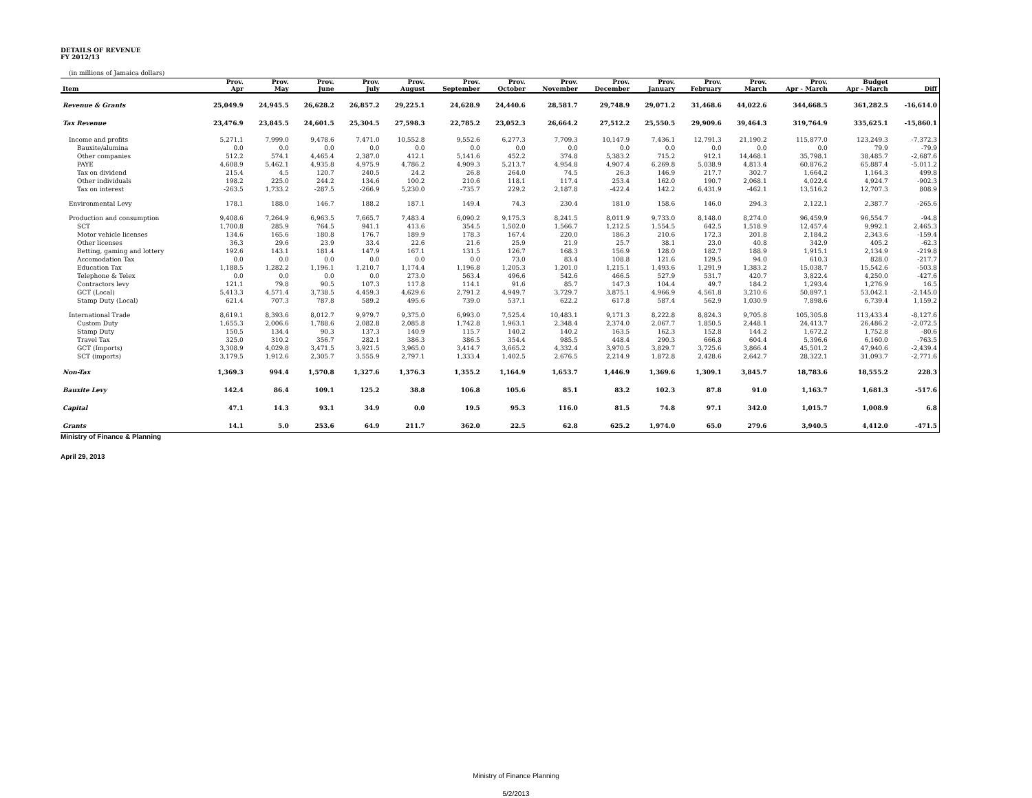DETAILS OF REVENUE
FY 2012/13
(in millions of Jamaica dollars)
| | Prov. | Prov. | Prov. | Prov. | Prov. | Prov. | Prov. | Prov. | Prov. | Prov. | Prov. | Prov. | Prov. | Budget | |
| --- | --- | --- | --- | --- | --- | --- | --- | --- | --- | --- | --- | --- | --- | --- | --- |
| Item | Apr | May | June | July | August | September | October | November | December | January | February | March | Apr - March | Apr - March | Diff |
| Revenue & Grants | 25,049.9 | 24,945.5 | 26,628.2 | 26,857.2 | 29,225.1 | 24,628.9 | 24,440.6 | 28,581.7 | 29,748.9 | 29,071.2 | 31,468.6 | 44,022.6 | 344,668.5 | 361,282.5 | -16,614.0 |
| Tax Revenue | 23,476.9 | 23,845.5 | 24,601.5 | 25,304.5 | 27,598.3 | 22,785.2 | 23,052.3 | 26,664.2 | 27,512.2 | 25,550.5 | 29,909.6 | 39,464.3 | 319,764.9 | 335,625.1 | -15,860.1 |
| Income and profits | 5,271.1 | 7,999.0 | 9,478.6 | 7,471.0 | 10,552.8 | 9,552.6 | 6,277.3 | 7,709.3 | 10,147.9 | 7,436.1 | 12,791.3 | 21,190.2 | 115,877.0 | 123,249.3 | -7,372.3 |
| Bauxite/alumina | 0.0 | 0.0 | 0.0 | 0.0 | 0.0 | 0.0 | 0.0 | 0.0 | 0.0 | 0.0 | 0.0 | 0.0 | 0.0 | 79.9 | -79.9 |
| Other companies | 512.2 | 574.1 | 4,465.4 | 2,387.0 | 412.1 | 5,141.6 | 452.2 | 374.8 | 5,383.2 | 715.2 | 912.1 | 14,468.1 | 35,798.1 | 38,485.7 | -2,687.6 |
| PAYE | 4,608.9 | 5,462.1 | 4,935.8 | 4,975.9 | 4,786.2 | 4,909.3 | 5,213.7 | 4,954.8 | 4,907.4 | 6,269.8 | 5,038.9 | 4,813.4 | 60,876.2 | 65,887.4 | -5,011.2 |
| Tax on dividend | 215.4 | 4.5 | 120.7 | 240.5 | 24.2 | 26.8 | 264.0 | 74.5 | 26.3 | 146.9 | 217.7 | 302.7 | 1,664.2 | 1,164.3 | 499.8 |
| Other individuals | 198.2 | 225.0 | 244.2 | 134.6 | 100.2 | 210.6 | 118.1 | 117.4 | 253.4 | 162.0 | 190.7 | 2,068.1 | 4,022.4 | 4,924.7 | -902.3 |
| Tax on interest | -263.5 | 1,733.2 | -287.5 | -266.9 | 5,230.0 | -735.7 | 229.2 | 2,187.8 | -422.4 | 142.2 | 6,431.9 | -462.1 | 13,516.2 | 12,707.3 | 808.9 |
| Environmental Levy | 178.1 | 188.0 | 146.7 | 188.2 | 187.1 | 149.4 | 74.3 | 230.4 | 181.0 | 158.6 | 146.0 | 294.3 | 2,122.1 | 2,387.7 | -265.6 |
| Production and consumption | 9,408.6 | 7,264.9 | 6,963.5 | 7,665.7 | 7,483.4 | 6,090.2 | 9,175.3 | 8,241.5 | 8,011.9 | 9,733.0 | 8,148.0 | 8,274.0 | 96,459.9 | 96,554.7 | -94.8 |
| SCT | 1,700.8 | 285.9 | 764.5 | 941.1 | 413.6 | 354.5 | 1,502.0 | 1,566.7 | 1,212.5 | 1,554.5 | 642.5 | 1,518.9 | 12,457.4 | 9,992.1 | 2,465.3 |
| Motor vehicle licenses | 134.6 | 165.6 | 180.8 | 176.7 | 189.9 | 178.3 | 167.4 | 220.0 | 186.3 | 210.6 | 172.3 | 201.8 | 2,184.2 | 2,343.6 | -159.4 |
| Other licenses | 36.3 | 29.6 | 23.9 | 33.4 | 22.6 | 21.6 | 25.9 | 21.9 | 25.7 | 38.1 | 23.0 | 40.8 | 342.9 | 405.2 | -62.3 |
| Betting, gaming and lottery | 192.6 | 143.1 | 181.4 | 147.9 | 167.1 | 131.5 | 126.7 | 168.3 | 156.9 | 128.0 | 182.7 | 188.9 | 1,915.1 | 2,134.9 | -219.8 |
| Accomodation Tax | 0.0 | 0.0 | 0.0 | 0.0 | 0.0 | 0.0 | 73.0 | 83.4 | 108.8 | 121.6 | 129.5 | 94.0 | 610.3 | 828.0 | -217.7 |
| Education Tax | 1,188.5 | 1,282.2 | 1,196.1 | 1,210.7 | 1,174.4 | 1,196.8 | 1,205.3 | 1,201.0 | 1,215.1 | 1,493.6 | 1,291.9 | 1,383.2 | 15,038.7 | 15,542.6 | -503.8 |
| Telephone & Telex | 0.0 | 0.0 | 0.0 | 0.0 | 273.0 | 563.4 | 496.6 | 542.6 | 466.5 | 527.9 | 531.7 | 420.7 | 3,822.4 | 4,250.0 | -427.6 |
| Contractors levy | 121.1 | 79.8 | 90.5 | 107.3 | 117.8 | 114.1 | 91.6 | 85.7 | 147.3 | 104.4 | 49.7 | 184.2 | 1,293.4 | 1,276.9 | 16.5 |
| GCT (Local) | 5,413.3 | 4,571.4 | 3,738.5 | 4,459.3 | 4,629.6 | 2,791.2 | 4,949.7 | 3,729.7 | 3,875.1 | 4,966.9 | 4,561.8 | 3,210.6 | 50,897.1 | 53,042.1 | -2,145.0 |
| Stamp Duty (Local) | 621.4 | 707.3 | 787.8 | 589.2 | 495.6 | 739.0 | 537.1 | 622.2 | 617.8 | 587.4 | 562.9 | 1,030.9 | 7,898.6 | 6,739.4 | 1,159.2 |
| International Trade | 8,619.1 | 8,393.6 | 8,012.7 | 9,979.7 | 9,375.0 | 6,993.0 | 7,525.4 | 10,483.1 | 9,171.3 | 8,222.8 | 8,824.3 | 9,705.8 | 105,305.8 | 113,433.4 | -8,127.6 |
| Custom Duty | 1,655.3 | 2,006.6 | 1,788.6 | 2,082.8 | 2,085.8 | 1,742.8 | 1,963.1 | 2,348.4 | 2,374.0 | 2,067.7 | 1,850.5 | 2,448.1 | 24,413.7 | 26,486.2 | -2,072.5 |
| Stamp Duty | 150.5 | 134.4 | 90.3 | 137.3 | 140.9 | 115.7 | 140.2 | 140.2 | 163.5 | 162.3 | 152.8 | 144.2 | 1,672.2 | 1,752.8 | -80.6 |
| Travel Tax | 325.0 | 310.2 | 356.7 | 282.1 | 386.3 | 386.5 | 354.4 | 985.5 | 448.4 | 290.3 | 666.8 | 604.4 | 5,396.6 | 6,160.0 | -763.5 |
| GCT (Imports) | 3,308.9 | 4,029.8 | 3,471.5 | 3,921.5 | 3,965.0 | 3,414.7 | 3,665.2 | 4,332.4 | 3,970.5 | 3,829.7 | 3,725.6 | 3,866.4 | 45,501.2 | 47,940.6 | -2,439.4 |
| SCT (imports) | 3,179.5 | 1,912.6 | 2,305.7 | 3,555.9 | 2,797.1 | 1,333.4 | 1,402.5 | 2,676.5 | 2,214.9 | 1,872.8 | 2,428.6 | 2,642.7 | 28,322.1 | 31,093.7 | -2,771.6 |
| Non-Tax | 1,369.3 | 994.4 | 1,570.8 | 1,327.6 | 1,376.3 | 1,355.2 | 1,164.9 | 1,653.7 | 1,446.9 | 1,369.6 | 1,309.1 | 3,845.7 | 18,783.6 | 18,555.2 | 228.3 |
| Bauxite Levy | 142.4 | 86.4 | 109.1 | 125.2 | 38.8 | 106.8 | 105.6 | 85.1 | 83.2 | 102.3 | 87.8 | 91.0 | 1,163.7 | 1,681.3 | -517.6 |
| Capital | 47.1 | 14.3 | 93.1 | 34.9 | 0.0 | 19.5 | 95.3 | 116.0 | 81.5 | 74.8 | 97.1 | 342.0 | 1,015.7 | 1,008.9 | 6.8 |
| Grants | 14.1 | 5.0 | 253.6 | 64.9 | 211.7 | 362.0 | 22.5 | 62.8 | 625.2 | 1,974.0 | 65.0 | 279.6 | 3,940.5 | 4,412.0 | -471.5 |
Ministry of Finance & Planning
April 29, 2013
Ministry of Finance Planning
5/2/2013